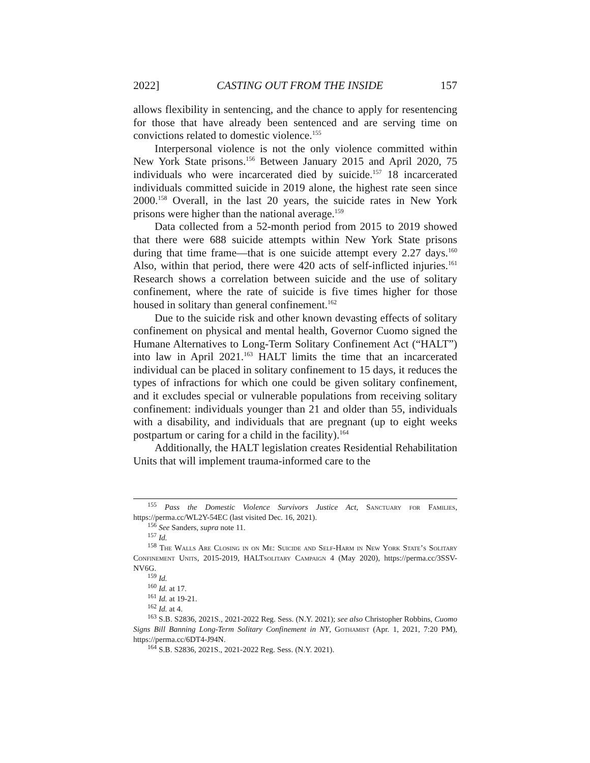2022] CASTING OUT FROM THE INSIDE 157
allows flexibility in sentencing, and the chance to apply for resentencing for those that have already been sentenced and are serving time on convictions related to domestic violence.<sup>155</sup>
Interpersonal violence is not the only violence committed within New York State prisons.<sup>156</sup> Between January 2015 and April 2020, 75 individuals who were incarcerated died by suicide.<sup>157</sup> 18 incarcerated individuals committed suicide in 2019 alone, the highest rate seen since 2000.<sup>158</sup> Overall, in the last 20 years, the suicide rates in New York prisons were higher than the national average.<sup>159</sup>
Data collected from a 52-month period from 2015 to 2019 showed that there were 688 suicide attempts within New York State prisons during that time frame—that is one suicide attempt every 2.27 days.<sup>160</sup> Also, within that period, there were 420 acts of self-inflicted injuries.<sup>161</sup> Research shows a correlation between suicide and the use of solitary confinement, where the rate of suicide is five times higher for those housed in solitary than general confinement.<sup>162</sup>
Due to the suicide risk and other known devasting effects of solitary confinement on physical and mental health, Governor Cuomo signed the Humane Alternatives to Long-Term Solitary Confinement Act (“HALT”) into law in April 2021.<sup>163</sup> HALT limits the time that an incarcerated individual can be placed in solitary confinement to 15 days, it reduces the types of infractions for which one could be given solitary confinement, and it excludes special or vulnerable populations from receiving solitary confinement: individuals younger than 21 and older than 55, individuals with a disability, and individuals that are pregnant (up to eight weeks postpartum or caring for a child in the facility).<sup>164</sup>
Additionally, the HALT legislation creates Residential Rehabilitation Units that will implement trauma-informed care to the
<sup>155</sup> Pass the Domestic Violence Survivors Justice Act, Sanctuary for Families, https://perma.cc/WL2Y-54EC (last visited Dec. 16, 2021).
<sup>156</sup> See Sanders, supra note 11.
<sup>157</sup> Id.
<sup>158</sup> The Walls Are Closing in on Me: Suicide and Self-Harm in New York State’s Solitary Confinement Units, 2015-2019, HALTsolitary Campaign 4 (May 2020), https://perma.cc/3SSV-NV6G.
<sup>159</sup> Id.
<sup>160</sup> Id. at 17.
<sup>161</sup> Id. at 19-21.
<sup>162</sup> Id. at 4.
<sup>163</sup> S.B. S2836, 2021S., 2021-2022 Reg. Sess. (N.Y. 2021); see also Christopher Robbins, Cuomo Signs Bill Banning Long-Term Solitary Confinement in NY, Gothamist (Apr. 1, 2021, 7:20 PM), https://perma.cc/6DT4-J94N.
<sup>164</sup> S.B. S2836, 2021S., 2021-2022 Reg. Sess. (N.Y. 2021).